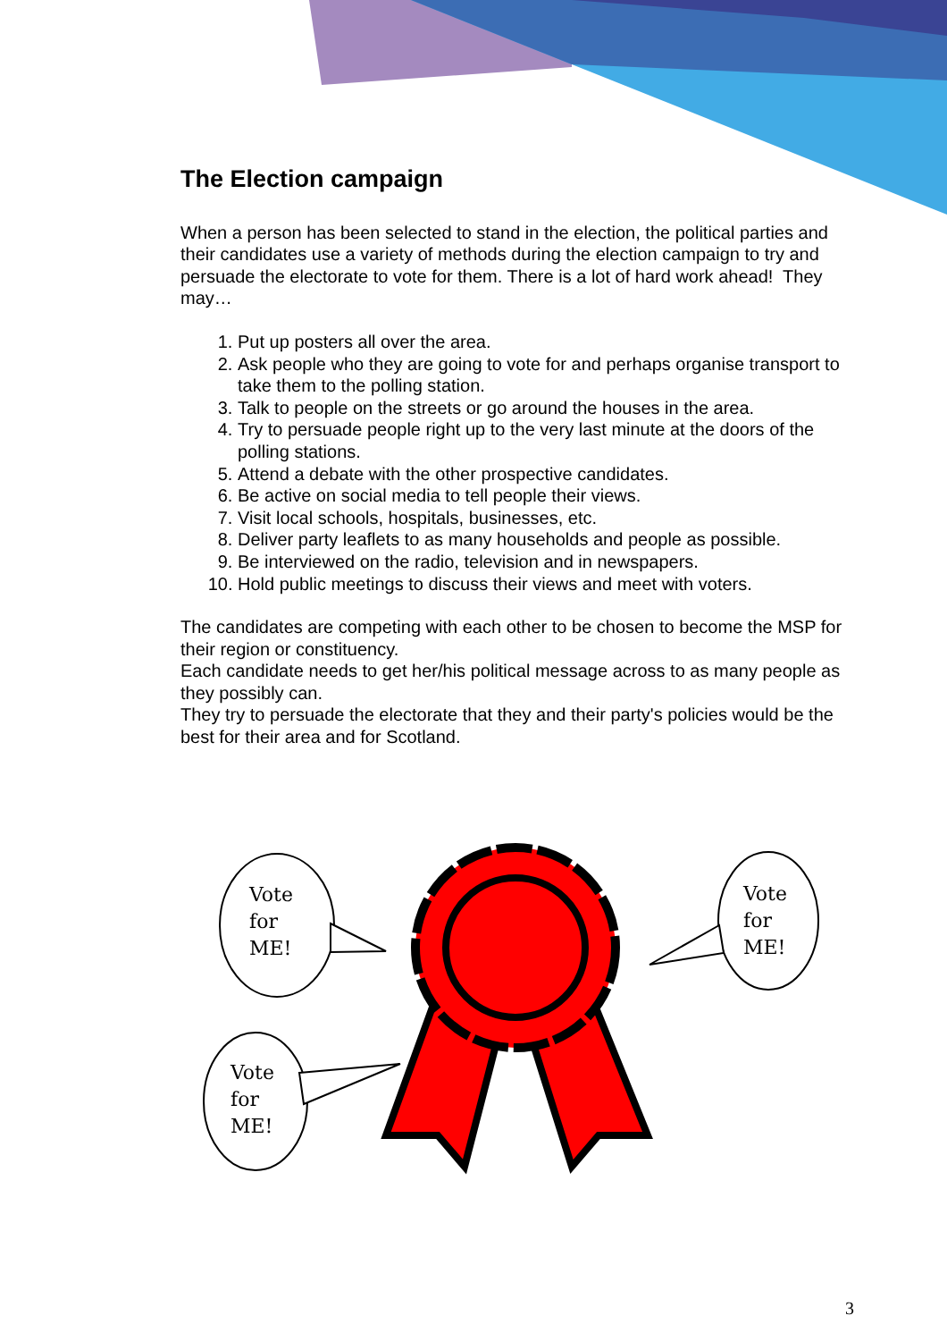The Election campaign
When a person has been selected to stand in the election, the political parties and their candidates use a variety of methods during the election campaign to try and persuade the electorate to vote for them. There is a lot of hard work ahead! They may…
1. Put up posters all over the area.
2. Ask people who they are going to vote for and perhaps organise transport to take them to the polling station.
3. Talk to people on the streets or go around the houses in the area.
4. Try to persuade people right up to the very last minute at the doors of the polling stations.
5. Attend a debate with the other prospective candidates.
6. Be active on social media to tell people their views.
7. Visit local schools, hospitals, businesses, etc.
8. Deliver party leaflets to as many households and people as possible.
9. Be interviewed on the radio, television and in newspapers.
10. Hold public meetings to discuss their views and meet with voters.
The candidates are competing with each other to be chosen to become the MSP for their region or constituency.
Each candidate needs to get her/his political message across to as many people as they possibly can.
They try to persuade the electorate that they and their party's policies would be the best for their area and for Scotland.
Vote
for
ME!
Vote
for
ME!
Vote
for
ME!
3